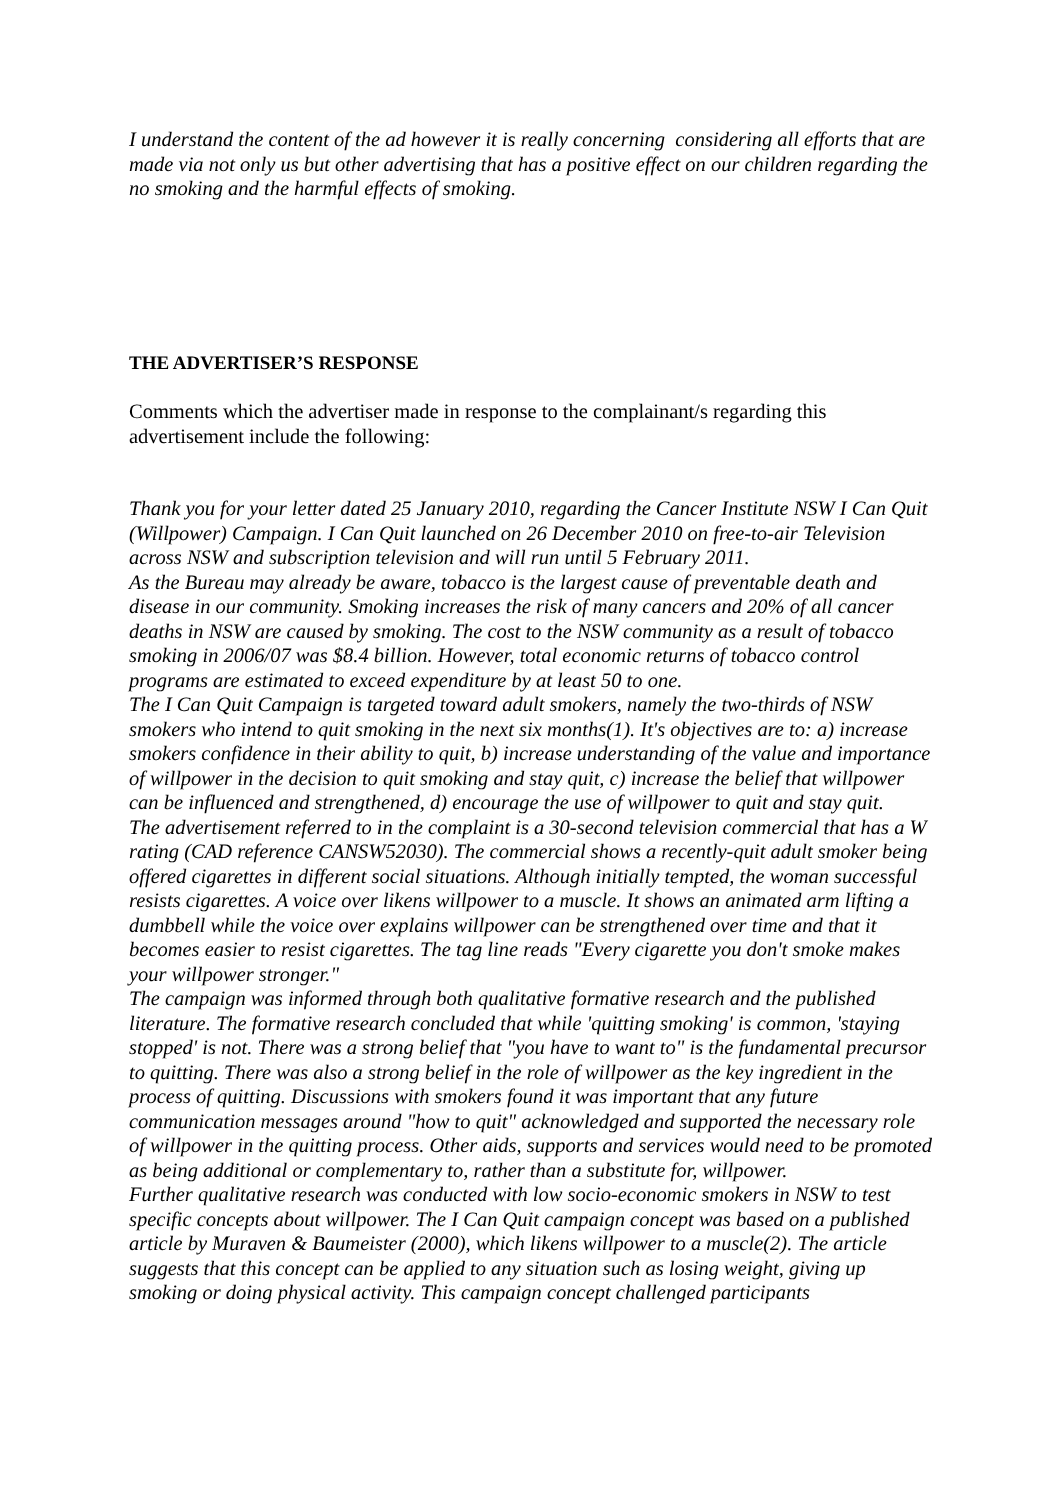I understand the content of the ad however it is really concerning considering all efforts that are made via not only us but other advertising that has a positive effect on our children regarding the no smoking and the harmful effects of smoking.
THE ADVERTISER’S RESPONSE
Comments which the advertiser made in response to the complainant/s regarding this advertisement include the following:
Thank you for your letter dated 25 January 2010, regarding the Cancer Institute NSW I Can Quit (Willpower) Campaign. I Can Quit launched on 26 December 2010 on free-to-air Television across NSW and subscription television and will run until 5 February 2011.
As the Bureau may already be aware, tobacco is the largest cause of preventable death and disease in our community. Smoking increases the risk of many cancers and 20% of all cancer deaths in NSW are caused by smoking. The cost to the NSW community as a result of tobacco smoking in 2006/07 was $8.4 billion. However, total economic returns of tobacco control programs are estimated to exceed expenditure by at least 50 to one.
The I Can Quit Campaign is targeted toward adult smokers, namely the two-thirds of NSW smokers who intend to quit smoking in the next six months(1). It's objectives are to: a) increase smokers confidence in their ability to quit, b) increase understanding of the value and importance of willpower in the decision to quit smoking and stay quit, c) increase the belief that willpower can be influenced and strengthened, d) encourage the use of willpower to quit and stay quit.
The advertisement referred to in the complaint is a 30-second television commercial that has a W rating (CAD reference CANSW52030). The commercial shows a recently-quit adult smoker being offered cigarettes in different social situations. Although initially tempted, the woman successful resists cigarettes. A voice over likens willpower to a muscle. It shows an animated arm lifting a dumbbell while the voice over explains willpower can be strengthened over time and that it becomes easier to resist cigarettes. The tag line reads "Every cigarette you don't smoke makes your willpower stronger."
The campaign was informed through both qualitative formative research and the published literature. The formative research concluded that while 'quitting smoking' is common, 'staying stopped' is not. There was a strong belief that "you have to want to" is the fundamental precursor to quitting. There was also a strong belief in the role of willpower as the key ingredient in the process of quitting. Discussions with smokers found it was important that any future communication messages around "how to quit" acknowledged and supported the necessary role of willpower in the quitting process. Other aids, supports and services would need to be promoted as being additional or complementary to, rather than a substitute for, willpower.
Further qualitative research was conducted with low socio-economic smokers in NSW to test specific concepts about willpower. The I Can Quit campaign concept was based on a published article by Muraven & Baumeister (2000), which likens willpower to a muscle(2). The article suggests that this concept can be applied to any situation such as losing weight, giving up smoking or doing physical activity. This campaign concept challenged participants